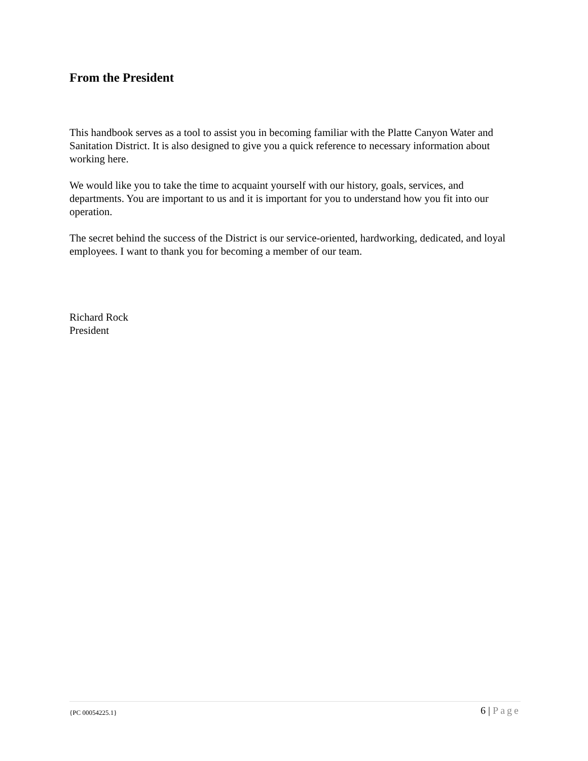From the President
This handbook serves as a tool to assist you in becoming familiar with the Platte Canyon Water and Sanitation District. It is also designed to give you a quick reference to necessary information about working here.
We would like you to take the time to acquaint yourself with our history, goals, services, and departments. You are important to us and it is important for you to understand how you fit into our operation.
The secret behind the success of the District is our service-oriented, hardworking, dedicated, and loyal employees. I want to thank you for becoming a member of our team.
Richard Rock
President
{PC 00054225.1} 6 | Page